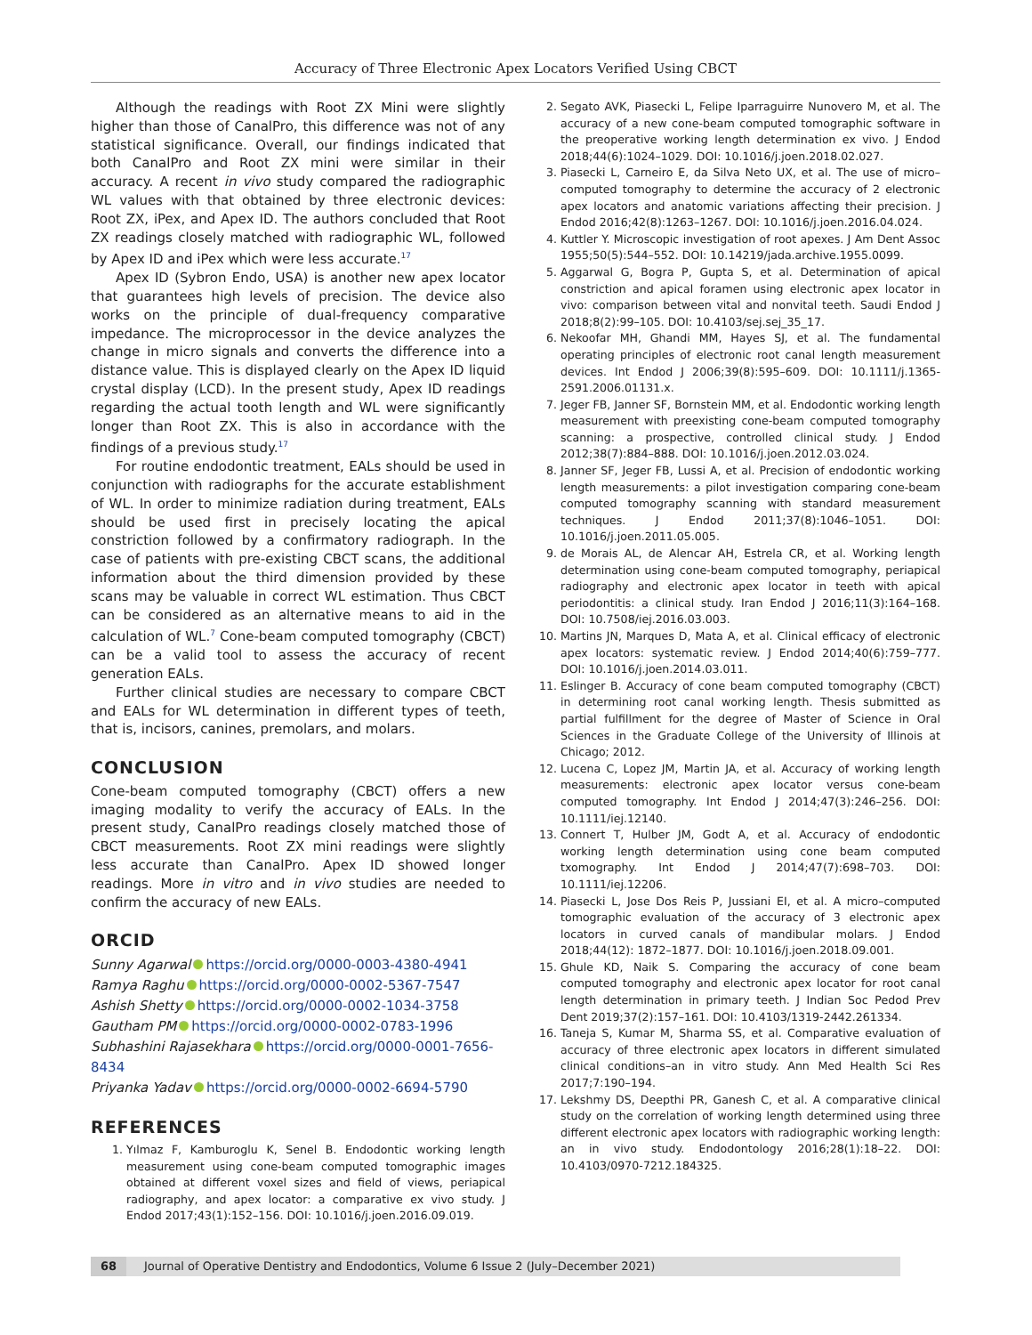Accuracy of Three Electronic Apex Locators Verified Using CBCT
Although the readings with Root ZX Mini were slightly higher than those of CanalPro, this difference was not of any statistical significance. Overall, our findings indicated that both CanalPro and Root ZX mini were similar in their accuracy. A recent in vivo study compared the radiographic WL values with that obtained by three electronic devices: Root ZX, iPex, and Apex ID. The authors concluded that Root ZX readings closely matched with radiographic WL, followed by Apex ID and iPex which were less accurate.<sup>17</sup>
Apex ID (Sybron Endo, USA) is another new apex locator that guarantees high levels of precision. The device also works on the principle of dual-frequency comparative impedance. The microprocessor in the device analyzes the change in micro signals and converts the difference into a distance value. This is displayed clearly on the Apex ID liquid crystal display (LCD). In the present study, Apex ID readings regarding the actual tooth length and WL were significantly longer than Root ZX. This is also in accordance with the findings of a previous study.<sup>17</sup>
For routine endodontic treatment, EALs should be used in conjunction with radiographs for the accurate establishment of WL. In order to minimize radiation during treatment, EALs should be used first in precisely locating the apical constriction followed by a confirmatory radiograph. In the case of patients with pre-existing CBCT scans, the additional information about the third dimension provided by these scans may be valuable in correct WL estimation. Thus CBCT can be considered as an alternative means to aid in the calculation of WL.<sup>7</sup> Cone-beam computed tomography (CBCT) can be a valid tool to assess the accuracy of recent generation EALs.
Further clinical studies are necessary to compare CBCT and EALs for WL determination in different types of teeth, that is, incisors, canines, premolars, and molars.
CONCLUSION
Cone-beam computed tomography (CBCT) offers a new imaging modality to verify the accuracy of EALs. In the present study, CanalPro readings closely matched those of CBCT measurements. Root ZX mini readings were slightly less accurate than CanalPro. Apex ID showed longer readings. More in vitro and in vivo studies are needed to confirm the accuracy of new EALs.
ORCID
Sunny Agarwal https://orcid.org/0000-0003-4380-4941
Ramya Raghu https://orcid.org/0000-0002-5367-7547
Ashish Shetty https://orcid.org/0000-0002-1034-3758
Gautham PM https://orcid.org/0000-0002-0783-1996
Subhashini Rajasekhara https://orcid.org/0000-0001-7656-8434
Priyanka Yadav https://orcid.org/0000-0002-6694-5790
REFERENCES
1. Yılmaz F, Kamburoglu K, Senel B. Endodontic working length measurement using cone-beam computed tomographic images obtained at different voxel sizes and field of views, periapical radiography, and apex locator: a comparative ex vivo study. J Endod 2017;43(1):152–156. DOI: 10.1016/j.joen.2016.09.019.
2. Segato AVK, Piasecki L, Felipe Iparraguirre Nunovero M, et al. The accuracy of a new cone-beam computed tomographic software in the preoperative working length determination ex vivo. J Endod 2018;44(6):1024–1029. DOI: 10.1016/j.joen.2018.02.027.
3. Piasecki L, Carneiro E, da Silva Neto UX, et al. The use of micro–computed tomography to determine the accuracy of 2 electronic apex locators and anatomic variations affecting their precision. J Endod 2016;42(8):1263–1267. DOI: 10.1016/j.joen.2016.04.024.
4. Kuttler Y. Microscopic investigation of root apexes. J Am Dent Assoc 1955;50(5):544–552. DOI: 10.14219/jada.archive.1955.0099.
5. Aggarwal G, Bogra P, Gupta S, et al. Determination of apical constriction and apical foramen using electronic apex locator in vivo: comparison between vital and nonvital teeth. Saudi Endod J 2018;8(2):99–105. DOI: 10.4103/sej.sej_35_17.
6. Nekoofar MH, Ghandi MM, Hayes SJ, et al. The fundamental operating principles of electronic root canal length measurement devices. Int Endod J 2006;39(8):595–609. DOI: 10.1111/j.1365-2591.2006.01131.x.
7. Jeger FB, Janner SF, Bornstein MM, et al. Endodontic working length measurement with preexisting cone-beam computed tomography scanning: a prospective, controlled clinical study. J Endod 2012;38(7):884–888. DOI: 10.1016/j.joen.2012.03.024.
8. Janner SF, Jeger FB, Lussi A, et al. Precision of endodontic working length measurements: a pilot investigation comparing cone-beam computed tomography scanning with standard measurement techniques. J Endod 2011;37(8):1046–1051. DOI: 10.1016/j.joen.2011.05.005.
9. de Morais AL, de Alencar AH, Estrela CR, et al. Working length determination using cone-beam computed tomography, periapical radiography and electronic apex locator in teeth with apical periodontitis: a clinical study. Iran Endod J 2016;11(3):164–168. DOI: 10.7508/iej.2016.03.003.
10. Martins JN, Marques D, Mata A, et al. Clinical efficacy of electronic apex locators: systematic review. J Endod 2014;40(6):759–777. DOI: 10.1016/j.joen.2014.03.011.
11. Eslinger B. Accuracy of cone beam computed tomography (CBCT) in determining root canal working length. Thesis submitted as partial fulfillment for the degree of Master of Science in Oral Sciences in the Graduate College of the University of Illinois at Chicago; 2012.
12. Lucena C, Lopez JM, Martin JA, et al. Accuracy of working length measurements: electronic apex locator versus cone-beam computed tomography. Int Endod J 2014;47(3):246–256. DOI: 10.1111/iej.12140.
13. Connert T, Hulber JM, Godt A, et al. Accuracy of endodontic working length determination using cone beam computed txomography. Int Endod J 2014;47(7):698–703. DOI: 10.1111/iej.12206.
14. Piasecki L, Jose Dos Reis P, Jussiani EI, et al. A micro–computed tomographic evaluation of the accuracy of 3 electronic apex locators in curved canals of mandibular molars. J Endod 2018;44(12): 1872–1877. DOI: 10.1016/j.joen.2018.09.001.
15. Ghule KD, Naik S. Comparing the accuracy of cone beam computed tomography and electronic apex locator for root canal length determination in primary teeth. J Indian Soc Pedod Prev Dent 2019;37(2):157–161. DOI: 10.4103/1319-2442.261334.
16. Taneja S, Kumar M, Sharma SS, et al. Comparative evaluation of accuracy of three electronic apex locators in different simulated clinical conditions–an in vitro study. Ann Med Health Sci Res 2017;7:190–194.
17. Lekshmy DS, Deepthi PR, Ganesh C, et al. A comparative clinical study on the correlation of working length determined using three different electronic apex locators with radiographic working length: an in vivo study. Endodontology 2016;28(1):18–22. DOI: 10.4103/0970-7212.184325.
68 Journal of Operative Dentistry and Endodontics, Volume 6 Issue 2 (July–December 2021)